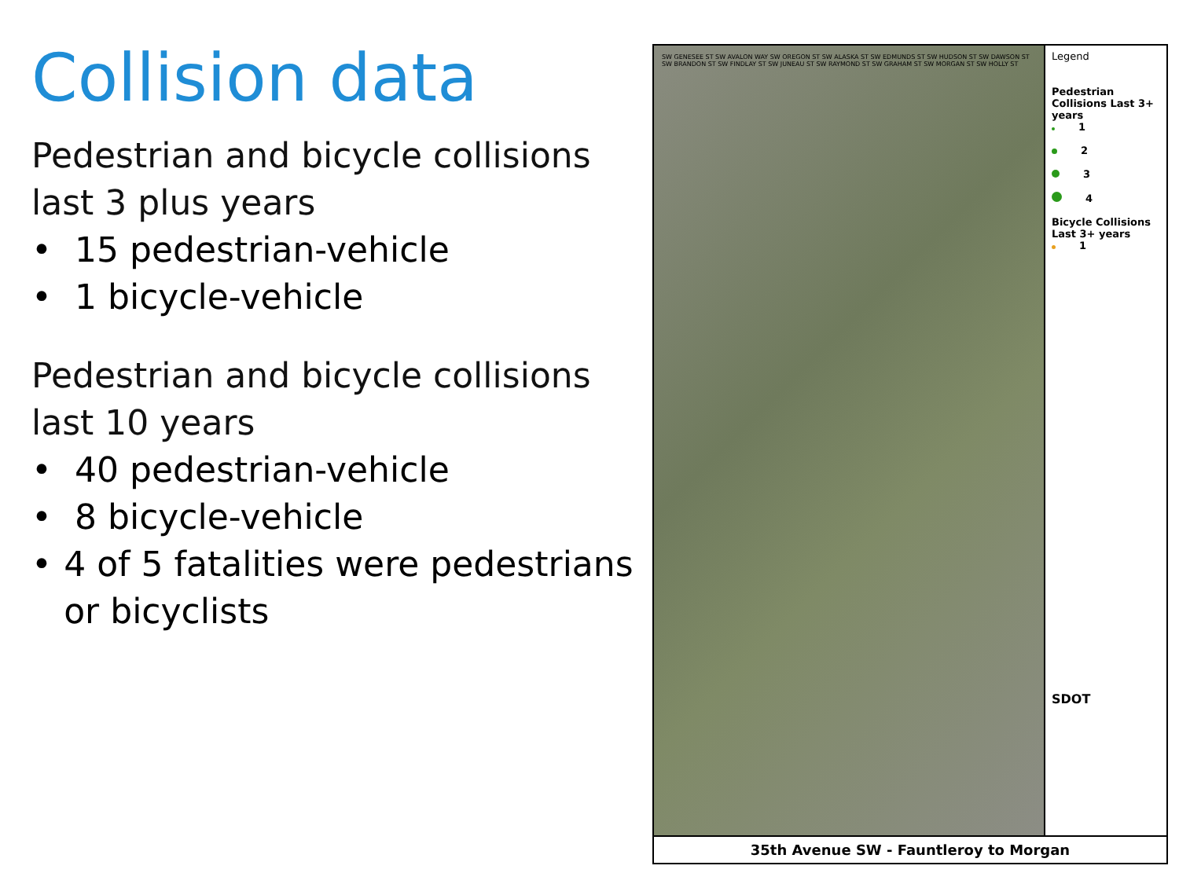Collision data
Pedestrian and bicycle collisions last 3 plus years
• 15 pedestrian-vehicle
• 1 bicycle-vehicle
Pedestrian and bicycle collisions last 10 years
• 40 pedestrian-vehicle
• 8 bicycle-vehicle
• 4 of 5 fatalities were pedestrians or bicyclists
SW GENESEE ST SW AVALON WAY SW OREGON ST SW ALASKA ST SW EDMUNDS ST SW HUDSON ST SW DAWSON ST SW BRANDON ST SW FINDLAY ST SW JUNEAU ST SW RAYMOND ST SW GRAHAM ST SW MORGAN ST SW HOLLY ST
Legend
Pedestrian Collisions Last 3+ years
1
2
3
4
Bicycle Collisions Last 3+ years
1
SDOT
35th Avenue SW - Fauntleroy to Morgan